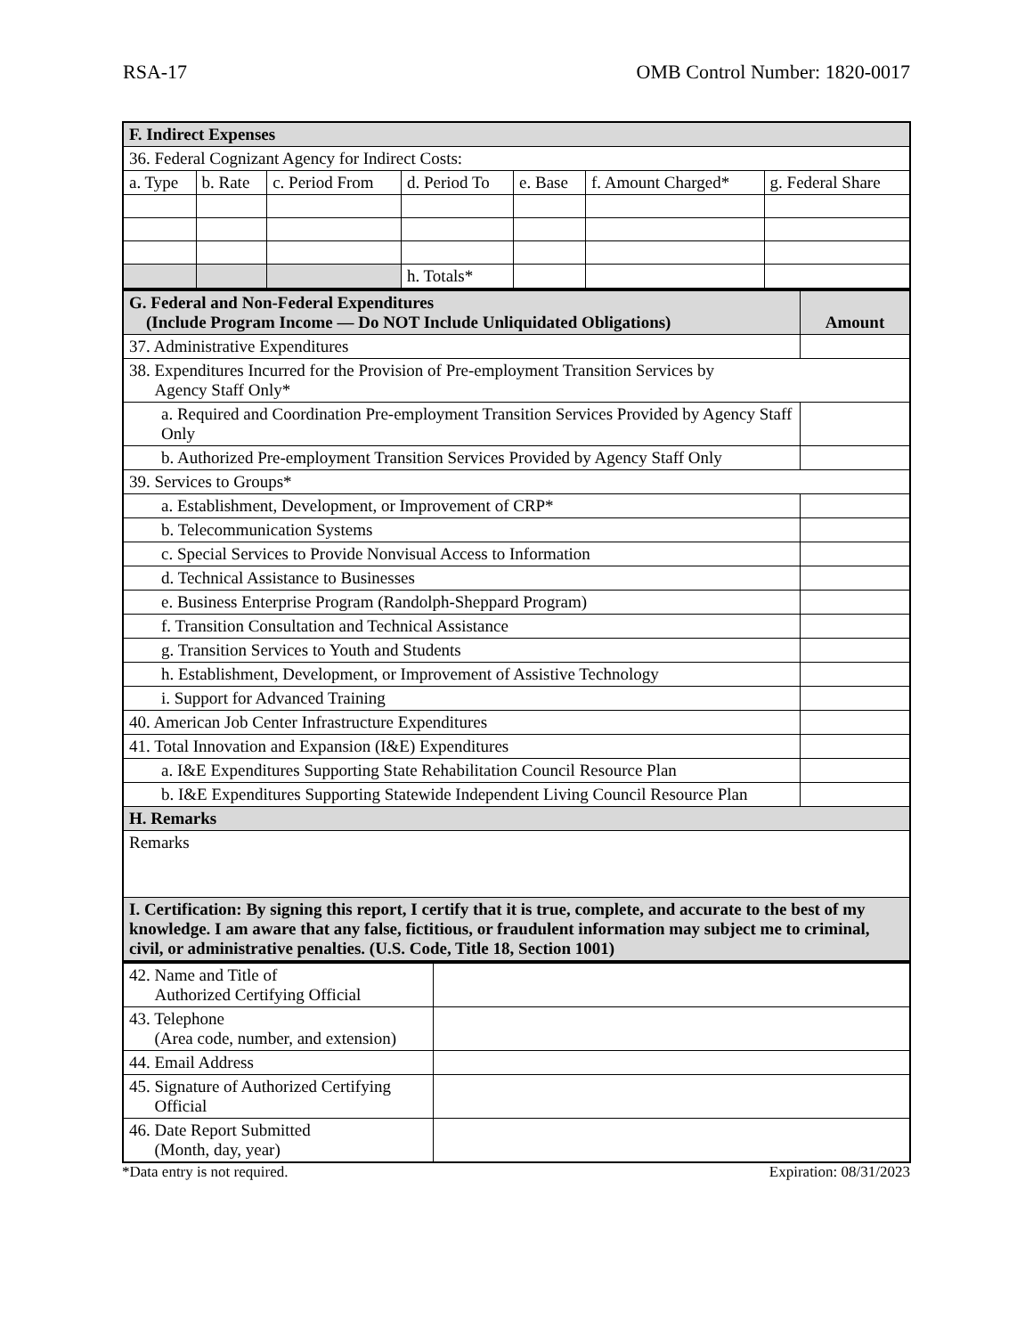RSA-17 OMB Control Number: 1820-0017
| F. Indirect Expenses | | | | | | |
| 36. Federal Cognizant Agency for Indirect Costs: | | | | | | |
| a. Type | b. Rate | c. Period From | d. Period To | e. Base | f. Amount Charged* | g. Federal Share |
| | | | h. Totals* | | | |
| G. Federal and Non-Federal Expenditures (Include Program Income — Do NOT Include Unliquidated Obligations) | Amount |
| 37. Administrative Expenditures | |
| 38. Expenditures Incurred for the Provision of Pre-employment Transition Services by Agency Staff Only* | |
| a. Required and Coordination Pre-employment Transition Services Provided by Agency Staff Only | |
| b. Authorized Pre-employment Transition Services Provided by Agency Staff Only | |
| 39. Services to Groups* | |
| a. Establishment, Development, or Improvement of CRP* | |
| b. Telecommunication Systems | |
| c. Special Services to Provide Nonvisual Access to Information | |
| d. Technical Assistance to Businesses | |
| e. Business Enterprise Program (Randolph-Sheppard Program) | |
| f. Transition Consultation and Technical Assistance | |
| g. Transition Services to Youth and Students | |
| h. Establishment, Development, or Improvement of Assistive Technology | |
| i. Support for Advanced Training | |
| 40. American Job Center Infrastructure Expenditures | |
| 41. Total Innovation and Expansion (I&E) Expenditures | |
| a. I&E Expenditures Supporting State Rehabilitation Council Resource Plan | |
| b. I&E Expenditures Supporting Statewide Independent Living Council Resource Plan | |
| H. Remarks | |
| Remarks | |
| I. Certification: By signing this report, I certify that it is true, complete, and accurate to the best of my knowledge. I am aware that any false, fictitious, or fraudulent information may subject me to criminal, civil, or administrative penalties. (U.S. Code, Title 18, Section 1001) | |
| 42. Name and Title of Authorized Certifying Official | |
| 43. Telephone (Area code, number, and extension) | |
| 44. Email Address | |
| 45. Signature of Authorized Certifying Official | |
| 46. Date Report Submitted (Month, day, year) | |
*Data entry is not required. Expiration: 08/31/2023